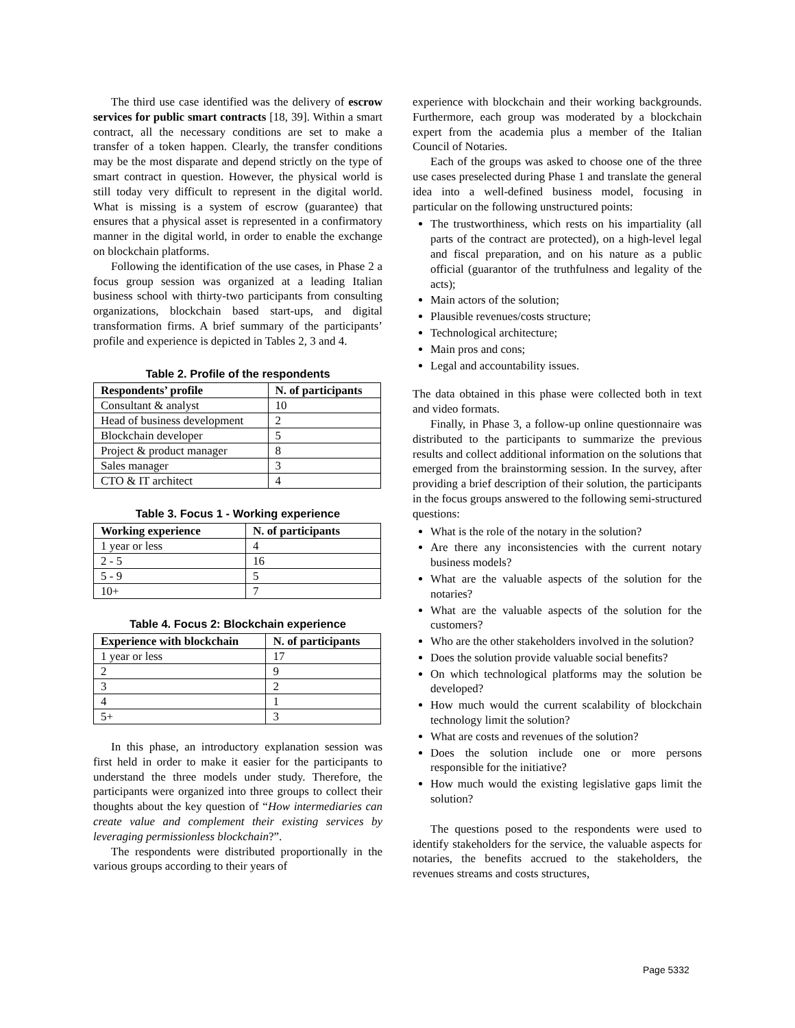The third use case identified was the delivery of escrow services for public smart contracts [18, 39]. Within a smart contract, all the necessary conditions are set to make a transfer of a token happen. Clearly, the transfer conditions may be the most disparate and depend strictly on the type of smart contract in question. However, the physical world is still today very difficult to represent in the digital world. What is missing is a system of escrow (guarantee) that ensures that a physical asset is represented in a confirmatory manner in the digital world, in order to enable the exchange on blockchain platforms.
Following the identification of the use cases, in Phase 2 a focus group session was organized at a leading Italian business school with thirty-two participants from consulting organizations, blockchain based start-ups, and digital transformation firms. A brief summary of the participants’ profile and experience is depicted in Tables 2, 3 and 4.
Table 2. Profile of the respondents
| Respondents’ profile | N. of participants |
| --- | --- |
| Consultant & analyst | 10 |
| Head of business development | 2 |
| Blockchain developer | 5 |
| Project & product manager | 8 |
| Sales manager | 3 |
| CTO & IT architect | 4 |
Table 3. Focus 1 - Working experience
| Working experience | N. of participants |
| --- | --- |
| 1 year or less | 4 |
| 2 - 5 | 16 |
| 5 - 9 | 5 |
| 10+ | 7 |
Table 4. Focus 2: Blockchain experience
| Experience with blockchain | N. of participants |
| --- | --- |
| 1 year or less | 17 |
| 2 | 9 |
| 3 | 2 |
| 4 | 1 |
| 5+ | 3 |
In this phase, an introductory explanation session was first held in order to make it easier for the participants to understand the three models under study. Therefore, the participants were organized into three groups to collect their thoughts about the key question of “How intermediaries can create value and complement their existing services by leveraging permissionless blockchain?”.
The respondents were distributed proportionally in the various groups according to their years of
experience with blockchain and their working backgrounds. Furthermore, each group was moderated by a blockchain expert from the academia plus a member of the Italian Council of Notaries.
Each of the groups was asked to choose one of the three use cases preselected during Phase 1 and translate the general idea into a well-defined business model, focusing in particular on the following unstructured points:
The trustworthiness, which rests on his impartiality (all parts of the contract are protected), on a high-level legal and fiscal preparation, and on his nature as a public official (guarantor of the truthfulness and legality of the acts);
Main actors of the solution;
Plausible revenues/costs structure;
Technological architecture;
Main pros and cons;
Legal and accountability issues.
The data obtained in this phase were collected both in text and video formats.
Finally, in Phase 3, a follow-up online questionnaire was distributed to the participants to summarize the previous results and collect additional information on the solutions that emerged from the brainstorming session. In the survey, after providing a brief description of their solution, the participants in the focus groups answered to the following semi-structured questions:
What is the role of the notary in the solution?
Are there any inconsistencies with the current notary business models?
What are the valuable aspects of the solution for the notaries?
What are the valuable aspects of the solution for the customers?
Who are the other stakeholders involved in the solution?
Does the solution provide valuable social benefits?
On which technological platforms may the solution be developed?
How much would the current scalability of blockchain technology limit the solution?
What are costs and revenues of the solution?
Does the solution include one or more persons responsible for the initiative?
How much would the existing legislative gaps limit the solution?
The questions posed to the respondents were used to identify stakeholders for the service, the valuable aspects for notaries, the benefits accrued to the stakeholders, the revenues streams and costs structures,
Page 5332